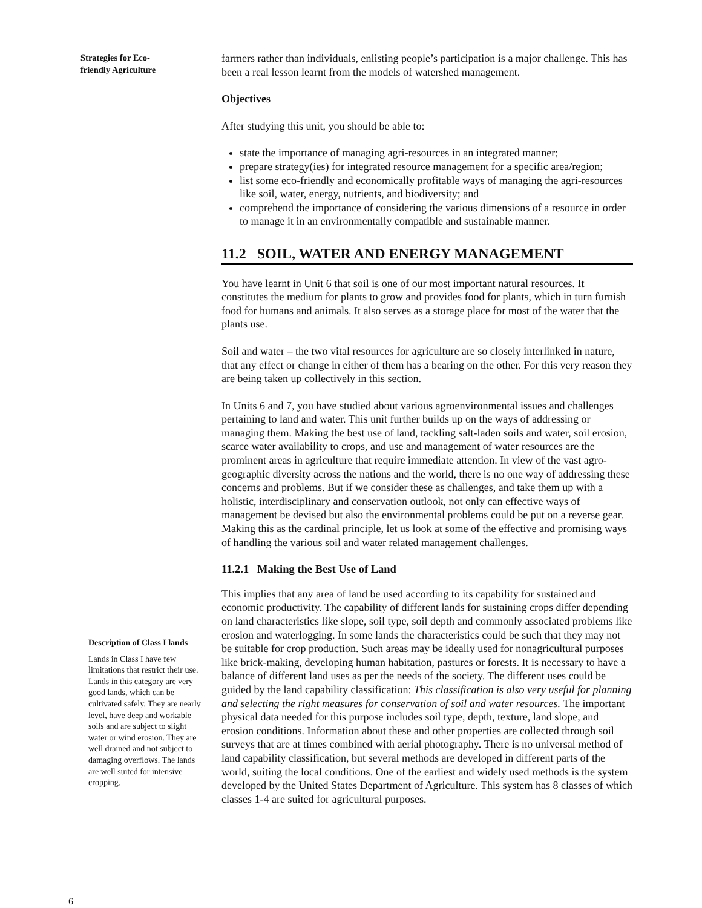Strategies for Eco-friendly Agriculture
Description of Class I lands
Lands in Class I have few limitations that restrict their use. Lands in this category are very good lands, which can be cultivated safely. They are nearly level, have deep and workable soils and are subject to slight water or wind erosion. They are well drained and not subject to damaging overflows. The lands are well suited for intensive cropping.
6
farmers rather than individuals, enlisting people’s participation is a major challenge. This has been a real lesson learnt from the models of watershed management.
Objectives
After studying this unit, you should be able to:
state the importance of managing agri-resources in an integrated manner;
prepare strategy(ies) for integrated resource management for a specific area/region;
list some eco-friendly and economically profitable ways of managing the agri-resources like soil, water, energy, nutrients, and biodiversity; and
comprehend the importance of considering the various dimensions of a resource in order to manage it in an environmentally compatible and sustainable manner.
11.2 SOIL, WATER AND ENERGY MANAGEMENT
You have learnt in Unit 6 that soil is one of our most important natural resources. It constitutes the medium for plants to grow and provides food for plants, which in turn furnish food for humans and animals. It also serves as a storage place for most of the water that the plants use.
Soil and water – the two vital resources for agriculture are so closely interlinked in nature, that any effect or change in either of them has a bearing on the other. For this very reason they are being taken up collectively in this section.
In Units 6 and 7, you have studied about various agroenvironmental issues and challenges pertaining to land and water. This unit further builds up on the ways of addressing or managing them. Making the best use of land, tackling salt-laden soils and water, soil erosion, scarce water availability to crops, and use and management of water resources are the prominent areas in agriculture that require immediate attention. In view of the vast agro-geographic diversity across the nations and the world, there is no one way of addressing these concerns and problems. But if we consider these as challenges, and take them up with a holistic, interdisciplinary and conservation outlook, not only can effective ways of management be devised but also the environmental problems could be put on a reverse gear. Making this as the cardinal principle, let us look at some of the effective and promising ways of handling the various soil and water related management challenges.
11.2.1 Making the Best Use of Land
This implies that any area of land be used according to its capability for sustained and economic productivity. The capability of different lands for sustaining crops differ depending on land characteristics like slope, soil type, soil depth and commonly associated problems like erosion and waterlogging. In some lands the characteristics could be such that they may not be suitable for crop production. Such areas may be ideally used for nonagricultural purposes like brick-making, developing human habitation, pastures or forests. It is necessary to have a balance of different land uses as per the needs of the society. The different uses could be guided by the land capability classification: This classification is also very useful for planning and selecting the right measures for conservation of soil and water resources. The important physical data needed for this purpose includes soil type, depth, texture, land slope, and erosion conditions. Information about these and other properties are collected through soil surveys that are at times combined with aerial photography. There is no universal method of land capability classification, but several methods are developed in different parts of the world, suiting the local conditions. One of the earliest and widely used methods is the system developed by the United States Department of Agriculture. This system has 8 classes of which classes 1-4 are suited for agricultural purposes.